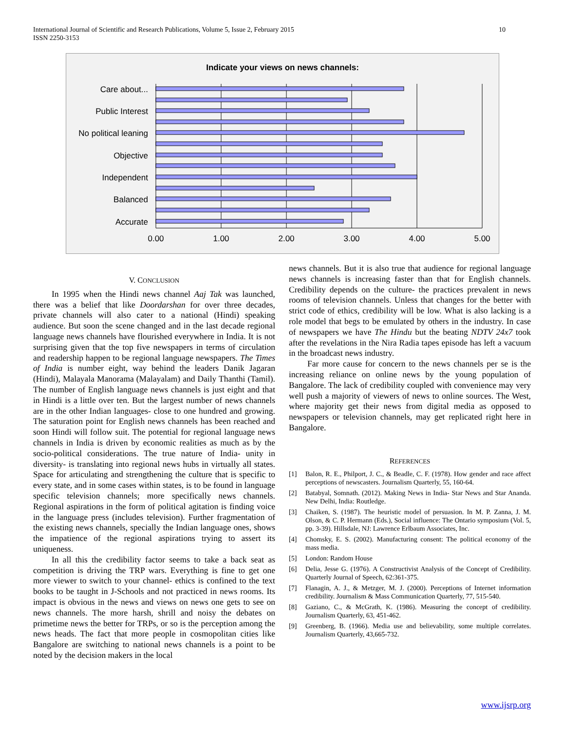International Journal of Scientific and Research Publications, Volume 5, Issue 2, February 2015
ISSN 2250-3153
10
Indicate your views on news channels:
Care about...
Public Interest
No political leaning
Objective
Independent
Balanced
Accurate
0.00
1.00
2.00
3.00
4.00
5.00
V. CONCLUSION
In 1995 when the Hindi news channel Aaj Tak was launched, there was a belief that like Doordarshan for over three decades, private channels will also cater to a national (Hindi) speaking audience. But soon the scene changed and in the last decade regional language news channels have flourished everywhere in India. It is not surprising given that the top five newspapers in terms of circulation and readership happen to be regional language newspapers. The Times of India is number eight, way behind the leaders Danik Jagaran (Hindi), Malayala Manorama (Malayalam) and Daily Thanthi (Tamil). The number of English language news channels is just eight and that in Hindi is a little over ten. But the largest number of news channels are in the other Indian languages- close to one hundred and growing. The saturation point for English news channels has been reached and soon Hindi will follow suit. The potential for regional language news channels in India is driven by economic realities as much as by the socio-political considerations. The true nature of India- unity in diversity- is translating into regional news hubs in virtually all states. Space for articulating and strengthening the culture that is specific to every state, and in some cases within states, is to be found in language specific television channels; more specifically news channels. Regional aspirations in the form of political agitation is finding voice in the language press (includes television). Further fragmentation of the existing news channels, specially the Indian language ones, shows the impatience of the regional aspirations trying to assert its uniqueness.
In all this the credibility factor seems to take a back seat as competition is driving the TRP wars. Everything is fine to get one more viewer to switch to your channel- ethics is confined to the text books to be taught in J-Schools and not practiced in news rooms. Its impact is obvious in the news and views on news one gets to see on news channels. The more harsh, shrill and noisy the debates on primetime news the better for TRPs, or so is the perception among the news heads. The fact that more people in cosmopolitan cities like Bangalore are switching to national news channels is a point to be noted by the decision makers in the local
news channels. But it is also true that audience for regional language news channels is increasing faster than that for English channels. Credibility depends on the culture- the practices prevalent in news rooms of television channels. Unless that changes for the better with strict code of ethics, credibility will be low. What is also lacking is a role model that begs to be emulated by others in the industry. In case of newspapers we have The Hindu but the beating NDTV 24x7 took after the revelations in the Nira Radia tapes episode has left a vacuum in the broadcast news industry.
Far more cause for concern to the news channels per se is the increasing reliance on online news by the young population of Bangalore. The lack of credibility coupled with convenience may very well push a majority of viewers of news to online sources. The West, where majority get their news from digital media as opposed to newspapers or television channels, may get replicated right here in Bangalore.
REFERENCES
[1] Balon, R. E., Philport, J. C., & Beadle, C. F. (1978). How gender and race affect perceptions of newscasters. Journalism Quarterly, 55, 160-64.
[2] Batabyal, Somnath. (2012). Making News in India- Star News and Star Ananda. New Delhi, India: Routledge.
[3] Chaiken, S. (1987). The heuristic model of persuasion. In M. P. Zanna, J. M. Olson, & C. P. Hermann (Eds.), Social influence: The Ontario symposium (Vol. 5, pp. 3-39). Hillsdale, NJ: Lawrence Erlbaum Associates, Inc.
[4] Chomsky, E. S. (2002). Manufacturing consent: The political economy of the mass media.
[5] London: Random House
[6] Delia, Jesse G. (1976). A Constructivist Analysis of the Concept of Credibility. Quarterly Journal of Speech, 62:361-375.
[7] Flanagin, A. J., & Metzger, M. J. (2000). Perceptions of Internet information credibility. Journalism & Mass Communication Quarterly, 77, 515-540.
[8] Gaziano, C., & McGrath, K. (1986). Measuring the concept of credibility. Journalism Quarterly, 63, 451-462.
[9] Greenberg, B. (1966). Media use and believability, some multiple correlates. Journalism Quarterly, 43,665-732.
www.ijsrp.org